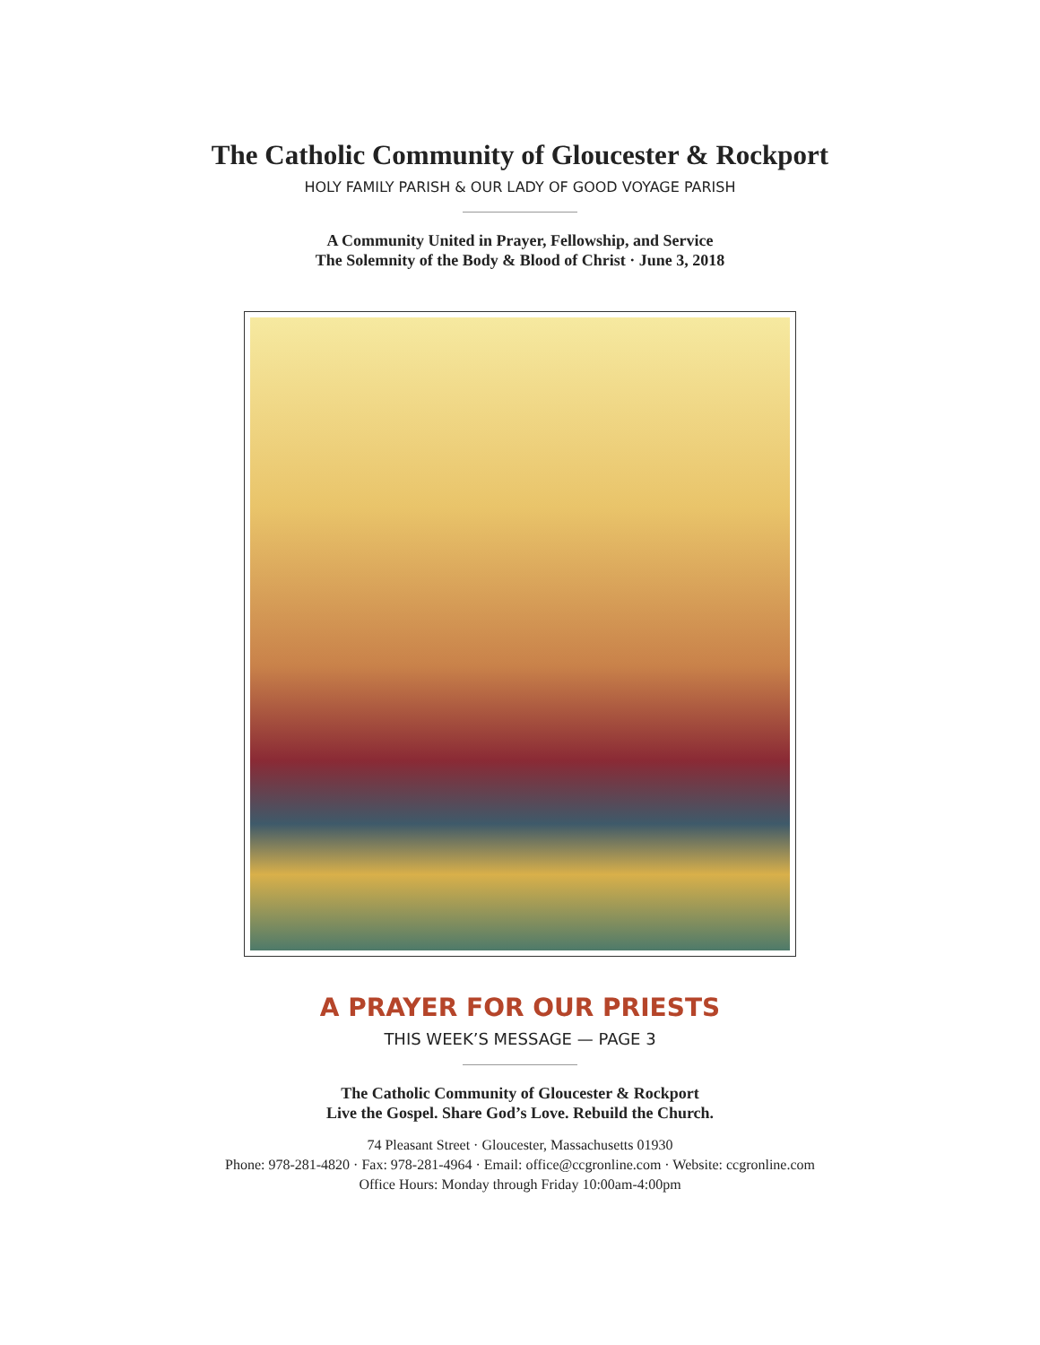The Catholic Community of Gloucester & Rockport
HOLY FAMILY PARISH & OUR LADY OF GOOD VOYAGE PARISH
A Community United in Prayer, Fellowship, and Service
The Solemnity of the Body & Blood of Christ · June 3, 2018
A PRAYER FOR OUR PRIESTS
THIS WEEK’S MESSAGE — PAGE 3
The Catholic Community of Gloucester & Rockport
Live the Gospel. Share God’s Love. Rebuild the Church.
74 Pleasant Street · Gloucester, Massachusetts 01930
Phone: 978-281-4820 · Fax: 978-281-4964 · Email: office@ccgronline.com · Website: ccgronline.com
Office Hours: Monday through Friday 10:00am-4:00pm